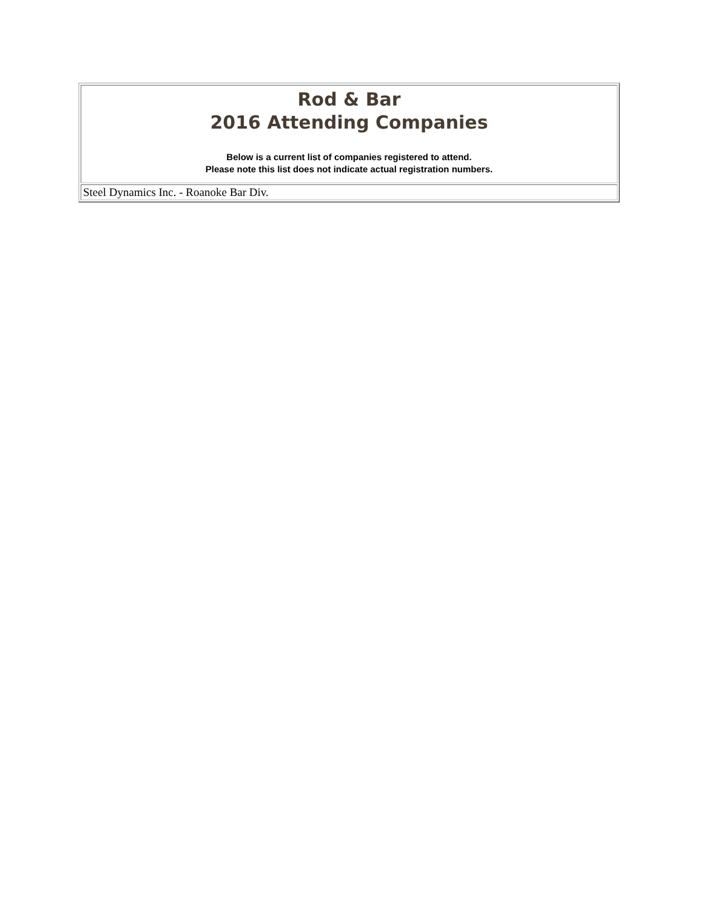| Rod & Bar 2016 Attending Companies Below is a current list of companies registered to attend. Please note this list does not indicate actual registration numbers. |
| Steel Dynamics Inc. - Roanoke Bar Div. |